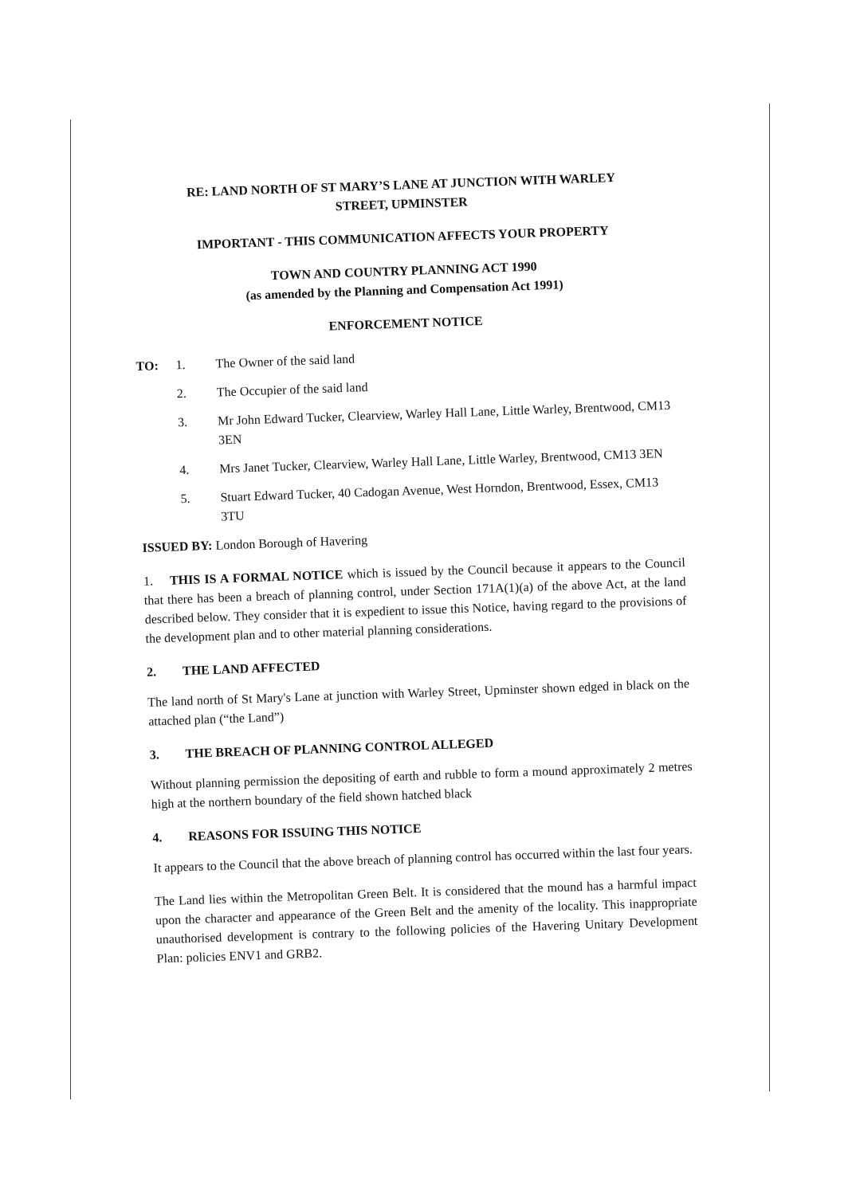RE: LAND NORTH OF ST MARY’S LANE AT JUNCTION WITH WARLEY
STREET, UPMINSTER
IMPORTANT - THIS COMMUNICATION AFFECTS YOUR PROPERTY
TOWN AND COUNTRY PLANNING ACT 1990
(as amended by the Planning and Compensation Act 1991)
ENFORCEMENT NOTICE
TO: 1. The Owner of the said land
2. The Occupier of the said land
3. Mr John Edward Tucker, Clearview, Warley Hall Lane, Little Warley, Brentwood, CM13 3EN
4. Mrs Janet Tucker, Clearview, Warley Hall Lane, Little Warley, Brentwood, CM13 3EN
5. Stuart Edward Tucker, 40 Cadogan Avenue, West Horndon, Brentwood, Essex, CM13 3TU
ISSUED BY: London Borough of Havering
1. THIS IS A FORMAL NOTICE which is issued by the Council because it appears to the Council that there has been a breach of planning control, under Section 171A(1)(a) of the above Act, at the land described below. They consider that it is expedient to issue this Notice, having regard to the provisions of the development plan and to other material planning considerations.
2. THE LAND AFFECTED
The land north of St Mary's Lane at junction with Warley Street, Upminster shown edged in black on the attached plan (“the Land”)
3. THE BREACH OF PLANNING CONTROL ALLEGED
Without planning permission the depositing of earth and rubble to form a mound approximately 2 metres high at the northern boundary of the field shown hatched black
4. REASONS FOR ISSUING THIS NOTICE
It appears to the Council that the above breach of planning control has occurred within the last four years.
The Land lies within the Metropolitan Green Belt. It is considered that the mound has a harmful impact upon the character and appearance of the Green Belt and the amenity of the locality. This inappropriate unauthorised development is contrary to the following policies of the Havering Unitary Development Plan: policies ENV1 and GRB2.